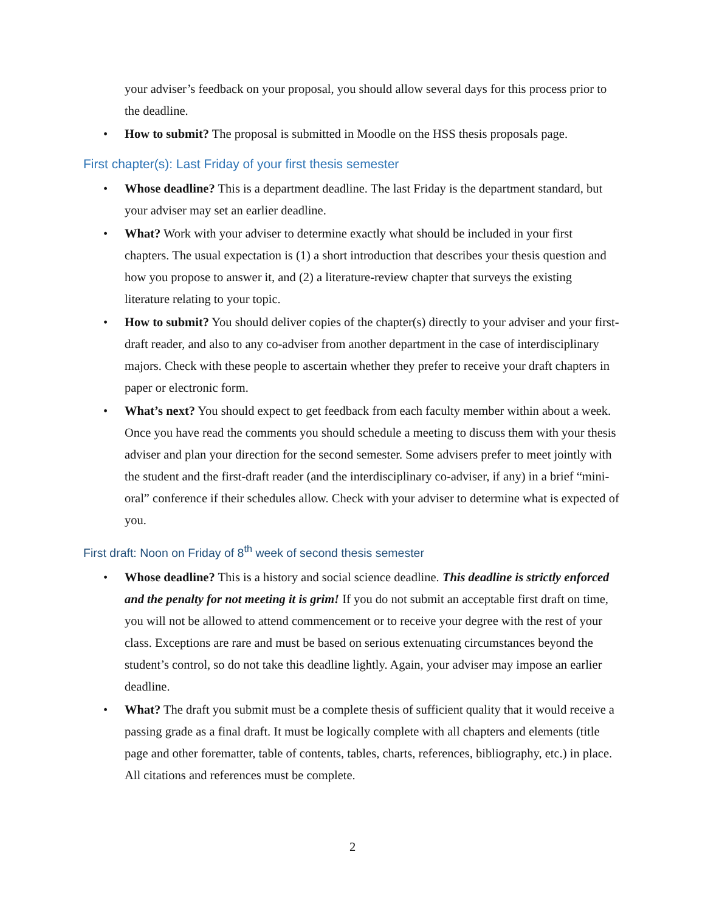your adviser’s feedback on your proposal, you should allow several days for this process prior to the deadline.
• How to submit? The proposal is submitted in Moodle on the HSS thesis proposals page.
First chapter(s): Last Friday of your first thesis semester
• Whose deadline? This is a department deadline. The last Friday is the department standard, but your adviser may set an earlier deadline.
• What? Work with your adviser to determine exactly what should be included in your first chapters. The usual expectation is (1) a short introduction that describes your thesis question and how you propose to answer it, and (2) a literature-review chapter that surveys the existing literature relating to your topic.
• How to submit? You should deliver copies of the chapter(s) directly to your adviser and your first-draft reader, and also to any co-adviser from another department in the case of interdisciplinary majors. Check with these people to ascertain whether they prefer to receive your draft chapters in paper or electronic form.
• What’s next? You should expect to get feedback from each faculty member within about a week. Once you have read the comments you should schedule a meeting to discuss them with your thesis adviser and plan your direction for the second semester. Some advisers prefer to meet jointly with the student and the first-draft reader (and the interdisciplinary co-adviser, if any) in a brief “mini-oral” conference if their schedules allow. Check with your adviser to determine what is expected of you.
First draft: Noon on Friday of 8<sup>th</sup> week of second thesis semester
• Whose deadline? This is a history and social science deadline. This deadline is strictly enforced and the penalty for not meeting it is grim! If you do not submit an acceptable first draft on time, you will not be allowed to attend commencement or to receive your degree with the rest of your class. Exceptions are rare and must be based on serious extenuating circumstances beyond the student’s control, so do not take this deadline lightly. Again, your adviser may impose an earlier deadline.
• What? The draft you submit must be a complete thesis of sufficient quality that it would receive a passing grade as a final draft. It must be logically complete with all chapters and elements (title page and other forematter, table of contents, tables, charts, references, bibliography, etc.) in place. All citations and references must be complete.
2